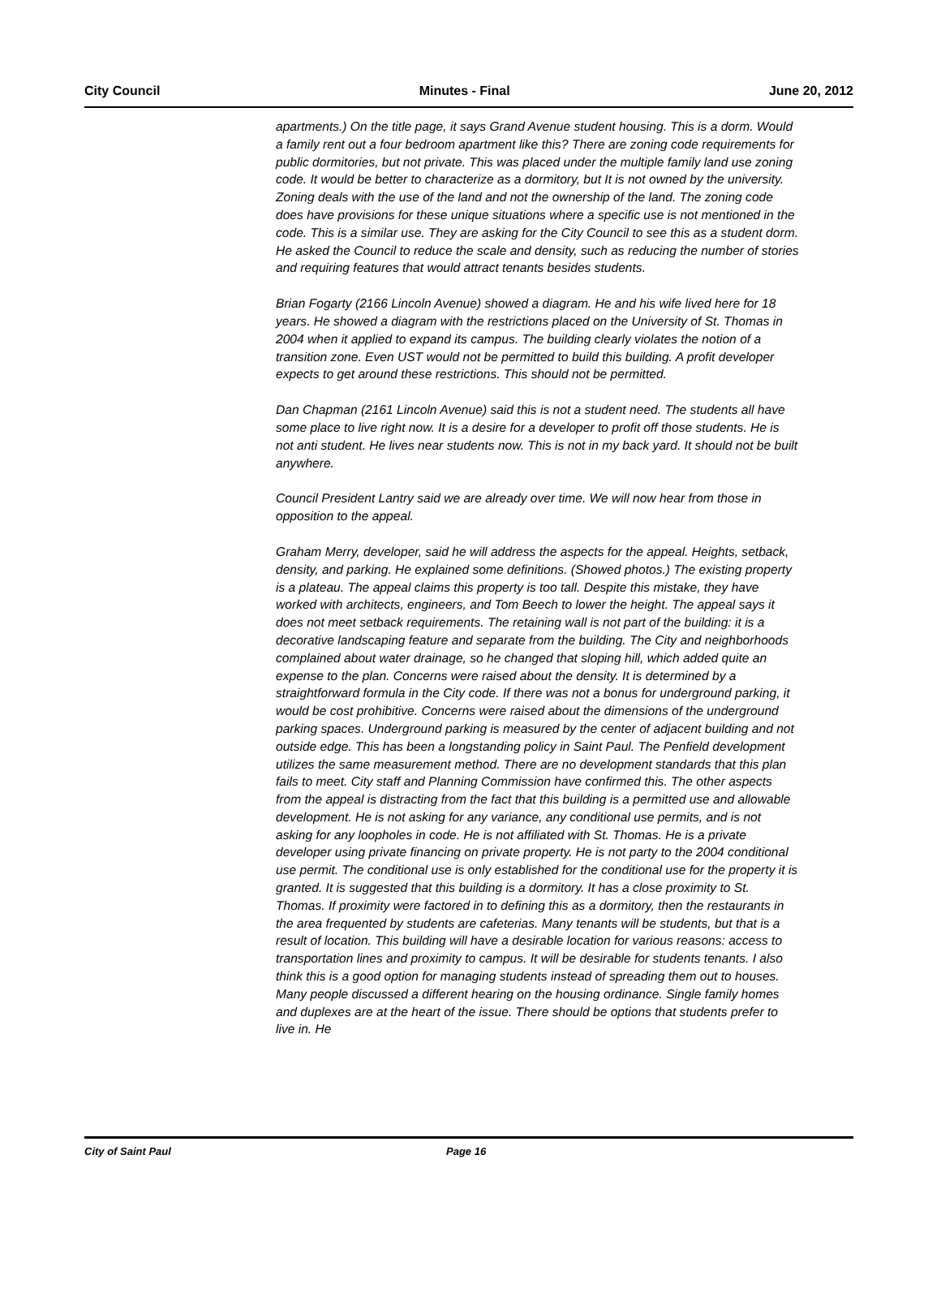City Council Minutes - Final June 20, 2012
apartments.) On the title page, it says Grand Avenue student housing. This is a dorm. Would a family rent out a four bedroom apartment like this? There are zoning code requirements for public dormitories, but not private. This was placed under the multiple family land use zoning code. It would be better to characterize as a dormitory, but It is not owned by the university. Zoning deals with the use of the land and not the ownership of the land. The zoning code does have provisions for these unique situations where a specific use is not mentioned in the code. This is a similar use. They are asking for the City Council to see this as a student dorm. He asked the Council to reduce the scale and density, such as reducing the number of stories and requiring features that would attract tenants besides students.
Brian Fogarty (2166 Lincoln Avenue) showed a diagram. He and his wife lived here for 18 years. He showed a diagram with the restrictions placed on the University of St. Thomas in 2004 when it applied to expand its campus. The building clearly violates the notion of a transition zone. Even UST would not be permitted to build this building. A profit developer expects to get around these restrictions. This should not be permitted.
Dan Chapman (2161 Lincoln Avenue) said this is not a student need. The students all have some place to live right now. It is a desire for a developer to profit off those students. He is not anti student. He lives near students now. This is not in my back yard. It should not be built anywhere.
Council President Lantry said we are already over time. We will now hear from those in opposition to the appeal.
Graham Merry, developer, said he will address the aspects for the appeal. Heights, setback, density, and parking. He explained some definitions. (Showed photos.) The existing property is a plateau. The appeal claims this property is too tall. Despite this mistake, they have worked with architects, engineers, and Tom Beech to lower the height. The appeal says it does not meet setback requirements. The retaining wall is not part of the building: it is a decorative landscaping feature and separate from the building. The City and neighborhoods complained about water drainage, so he changed that sloping hill, which added quite an expense to the plan. Concerns were raised about the density. It is determined by a straightforward formula in the City code. If there was not a bonus for underground parking, it would be cost prohibitive. Concerns were raised about the dimensions of the underground parking spaces. Underground parking is measured by the center of adjacent building and not outside edge. This has been a longstanding policy in Saint Paul. The Penfield development utilizes the same measurement method. There are no development standards that this plan fails to meet. City staff and Planning Commission have confirmed this. The other aspects from the appeal is distracting from the fact that this building is a permitted use and allowable development. He is not asking for any variance, any conditional use permits, and is not asking for any loopholes in code. He is not affiliated with St. Thomas. He is a private developer using private financing on private property. He is not party to the 2004 conditional use permit. The conditional use is only established for the conditional use for the property it is granted. It is suggested that this building is a dormitory. It has a close proximity to St. Thomas. If proximity were factored in to defining this as a dormitory, then the restaurants in the area frequented by students are cafeterias. Many tenants will be students, but that is a result of location. This building will have a desirable location for various reasons: access to transportation lines and proximity to campus. It will be desirable for students tenants. I also think this is a good option for managing students instead of spreading them out to houses. Many people discussed a different hearing on the housing ordinance. Single family homes and duplexes are at the heart of the issue. There should be options that students prefer to live in. He
City of Saint Paul Page 16